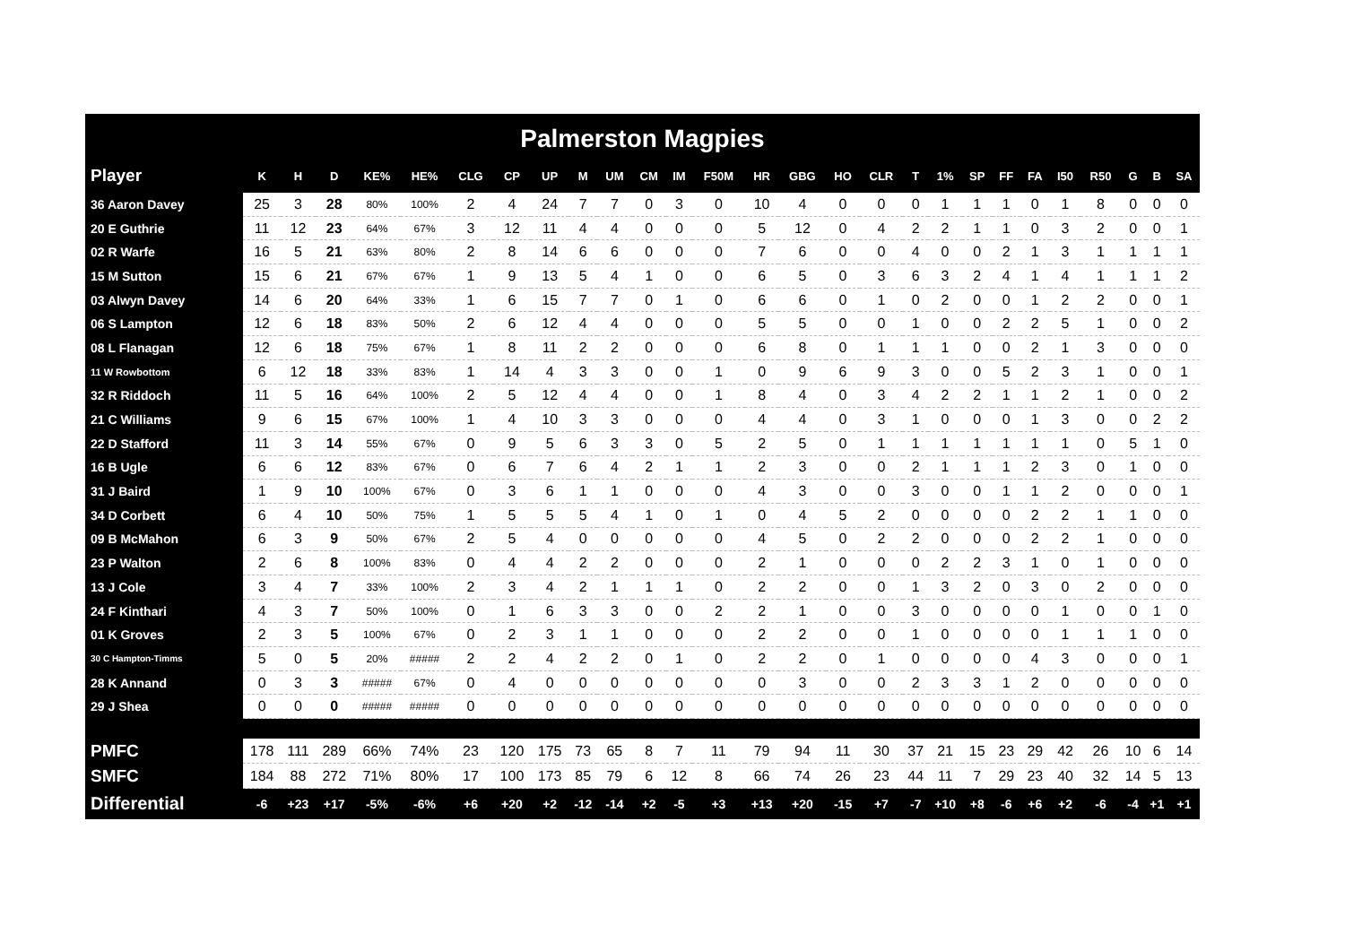Palmerston Magpies
| Player | K | H | D | KE% | HE% | CLG | CP | UP | M | UM | CM | IM | F50M | HR | GBG | HO | CLR | T | 1% | SP | FF | FA | I50 | R50 | G | B | SA |
| --- | --- | --- | --- | --- | --- | --- | --- | --- | --- | --- | --- | --- | --- | --- | --- | --- | --- | --- | --- | --- | --- | --- | --- | --- | --- | --- | --- |
| 36 Aaron Davey | 25 | 3 | 28 | 80% | 100% | 2 | 4 | 24 | 7 | 7 | 0 | 3 | 0 | 10 | 4 | 0 | 0 | 0 | 1 | 1 | 1 | 0 | 1 | 8 | 0 | 0 | 0 |
| 20 E Guthrie | 11 | 12 | 23 | 64% | 67% | 3 | 12 | 11 | 4 | 4 | 0 | 0 | 0 | 5 | 12 | 0 | 4 | 2 | 2 | 1 | 1 | 0 | 3 | 2 | 0 | 0 | 1 |
| 02 R Warfe | 16 | 5 | 21 | 63% | 80% | 2 | 8 | 14 | 6 | 6 | 0 | 0 | 0 | 7 | 6 | 0 | 0 | 4 | 0 | 0 | 2 | 1 | 3 | 1 | 1 | 1 | 1 |
| 15 M Sutton | 15 | 6 | 21 | 67% | 67% | 1 | 9 | 13 | 5 | 4 | 1 | 0 | 0 | 6 | 5 | 0 | 3 | 6 | 3 | 2 | 4 | 1 | 4 | 1 | 1 | 1 | 2 |
| 03 Alwyn Davey | 14 | 6 | 20 | 64% | 33% | 1 | 6 | 15 | 7 | 7 | 0 | 1 | 0 | 6 | 6 | 0 | 1 | 0 | 2 | 0 | 0 | 1 | 2 | 2 | 0 | 0 | 1 |
| 06 S Lampton | 12 | 6 | 18 | 83% | 50% | 2 | 6 | 12 | 4 | 4 | 0 | 0 | 0 | 5 | 5 | 0 | 0 | 1 | 0 | 0 | 2 | 2 | 5 | 1 | 0 | 0 | 2 |
| 08 L Flanagan | 12 | 6 | 18 | 75% | 67% | 1 | 8 | 11 | 2 | 2 | 0 | 0 | 0 | 6 | 8 | 0 | 1 | 1 | 1 | 0 | 0 | 2 | 1 | 3 | 0 | 0 | 0 |
| 11 W Rowbottom | 6 | 12 | 18 | 33% | 83% | 1 | 14 | 4 | 3 | 3 | 0 | 0 | 1 | 0 | 9 | 6 | 9 | 3 | 0 | 0 | 5 | 2 | 3 | 1 | 0 | 0 | 1 |
| 32 R Riddoch | 11 | 5 | 16 | 64% | 100% | 2 | 5 | 12 | 4 | 4 | 0 | 0 | 1 | 8 | 4 | 0 | 3 | 4 | 2 | 2 | 1 | 1 | 2 | 1 | 0 | 0 | 2 |
| 21 C Williams | 9 | 6 | 15 | 67% | 100% | 1 | 4 | 10 | 3 | 3 | 0 | 0 | 0 | 4 | 4 | 0 | 3 | 1 | 0 | 0 | 0 | 1 | 3 | 0 | 0 | 2 | 2 |
| 22 D Stafford | 11 | 3 | 14 | 55% | 67% | 0 | 9 | 5 | 6 | 3 | 3 | 0 | 5 | 2 | 5 | 0 | 1 | 1 | 1 | 1 | 1 | 1 | 1 | 0 | 5 | 1 | 0 |
| 16 B Ugle | 6 | 6 | 12 | 83% | 67% | 0 | 6 | 7 | 6 | 4 | 2 | 1 | 1 | 2 | 3 | 0 | 0 | 2 | 1 | 1 | 1 | 2 | 3 | 0 | 1 | 0 | 0 |
| 31 J Baird | 1 | 9 | 10 | 100% | 67% | 0 | 3 | 6 | 1 | 1 | 0 | 0 | 0 | 4 | 3 | 0 | 0 | 3 | 0 | 0 | 1 | 1 | 2 | 0 | 0 | 0 | 1 |
| 34 D Corbett | 6 | 4 | 10 | 50% | 75% | 1 | 5 | 5 | 5 | 4 | 1 | 0 | 1 | 0 | 4 | 5 | 2 | 0 | 0 | 0 | 0 | 2 | 2 | 1 | 1 | 0 | 0 |
| 09 B McMahon | 6 | 3 | 9 | 50% | 67% | 2 | 5 | 4 | 0 | 0 | 0 | 0 | 0 | 4 | 5 | 0 | 2 | 2 | 0 | 0 | 0 | 2 | 2 | 1 | 0 | 0 | 0 |
| 23 P Walton | 2 | 6 | 8 | 100% | 83% | 0 | 4 | 4 | 2 | 2 | 0 | 0 | 0 | 2 | 1 | 0 | 0 | 0 | 2 | 2 | 3 | 1 | 0 | 1 | 0 | 0 | 0 |
| 13 J Cole | 3 | 4 | 7 | 33% | 100% | 2 | 3 | 4 | 2 | 1 | 1 | 1 | 0 | 2 | 2 | 0 | 0 | 1 | 3 | 2 | 0 | 3 | 0 | 2 | 0 | 0 | 0 |
| 24 F Kinthari | 4 | 3 | 7 | 50% | 100% | 0 | 1 | 6 | 3 | 3 | 0 | 0 | 2 | 2 | 1 | 0 | 0 | 3 | 0 | 0 | 0 | 0 | 1 | 0 | 0 | 1 | 0 |
| 01 K Groves | 2 | 3 | 5 | 100% | 67% | 0 | 2 | 3 | 1 | 1 | 0 | 0 | 0 | 2 | 2 | 0 | 0 | 1 | 0 | 0 | 0 | 0 | 1 | 1 | 1 | 0 | 0 |
| 30 C Hampton-Timms | 5 | 0 | 5 | 20% | ##### | 2 | 2 | 4 | 2 | 2 | 0 | 1 | 0 | 2 | 2 | 0 | 1 | 0 | 0 | 0 | 0 | 4 | 3 | 0 | 0 | 0 | 1 |
| 28 K Annand | 0 | 3 | 3 | ##### | 67% | 0 | 4 | 0 | 0 | 0 | 0 | 0 | 0 | 0 | 3 | 0 | 0 | 2 | 3 | 3 | 1 | 2 | 0 | 0 | 0 | 0 | 0 |
| 29 J Shea | 0 | 0 | 0 | ##### | ##### | 0 | 0 | 0 | 0 | 0 | 0 | 0 | 0 | 0 | 0 | 0 | 0 | 0 | 0 | 0 | 0 | 0 | 0 | 0 | 0 | 0 | 0 |
| PMFC | 178 | 111 | 289 | 66% | 74% | 23 | 120 | 175 | 73 | 65 | 8 | 7 | 11 | 79 | 94 | 11 | 30 | 37 | 21 | 15 | 23 | 29 | 42 | 26 | 10 | 6 | 14 |
| SMFC | 184 | 88 | 272 | 71% | 80% | 17 | 100 | 173 | 85 | 79 | 6 | 12 | 8 | 66 | 74 | 26 | 23 | 44 | 11 | 7 | 29 | 23 | 40 | 32 | 14 | 5 | 13 |
| Differential | -6 | +23 | +17 | -5% | -6% | +6 | +20 | +2 | -12 | -14 | +2 | -5 | +3 | +13 | +20 | -15 | +7 | -7 | +10 | +8 | -6 | +6 | +2 | -6 | -4 | +1 | +1 |